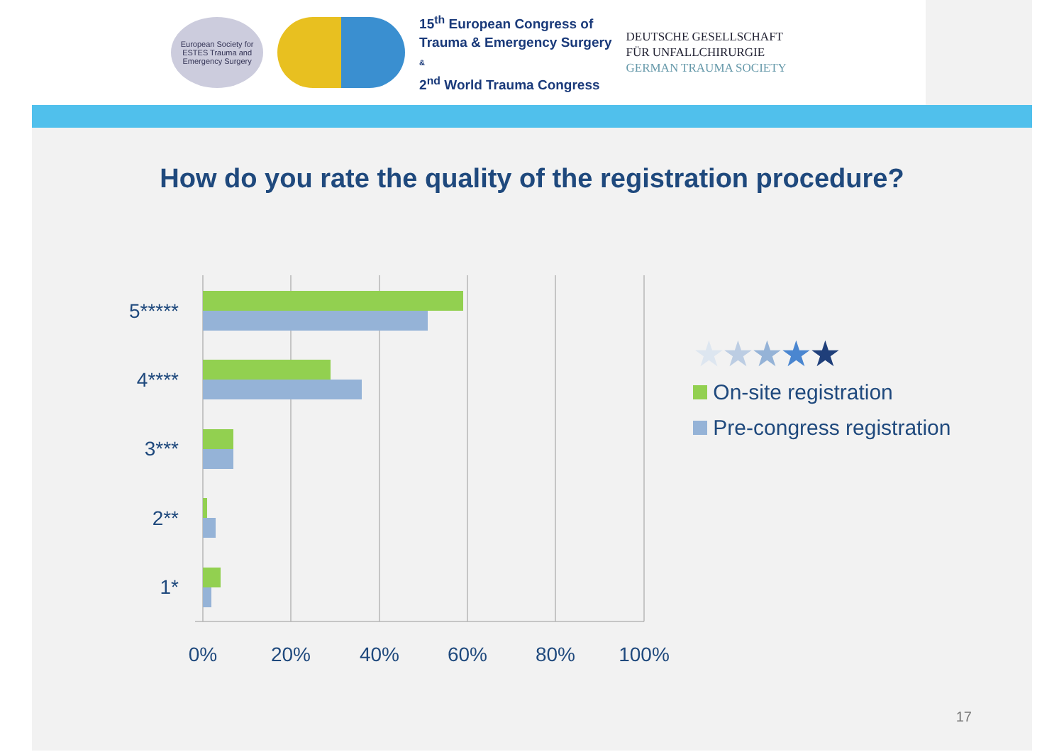European Society for ESTES Trauma and Emergency Surgery
15<sup>th</sup> European Congress of
Trauma & Emergency Surgery
&
2<sup>nd</sup> World Trauma Congress
DEUTSCHE GESELLSCHAFT
FÜR UNFALLCHIRURGIE
GERMAN TRAUMA SOCIETY
How do you rate the quality of the registration procedure?
5*****
4****
3***
2**
1*
0%
20%
40%
60%
80%
100%
★★★★★
On-site registration
Pre-congress registration
17